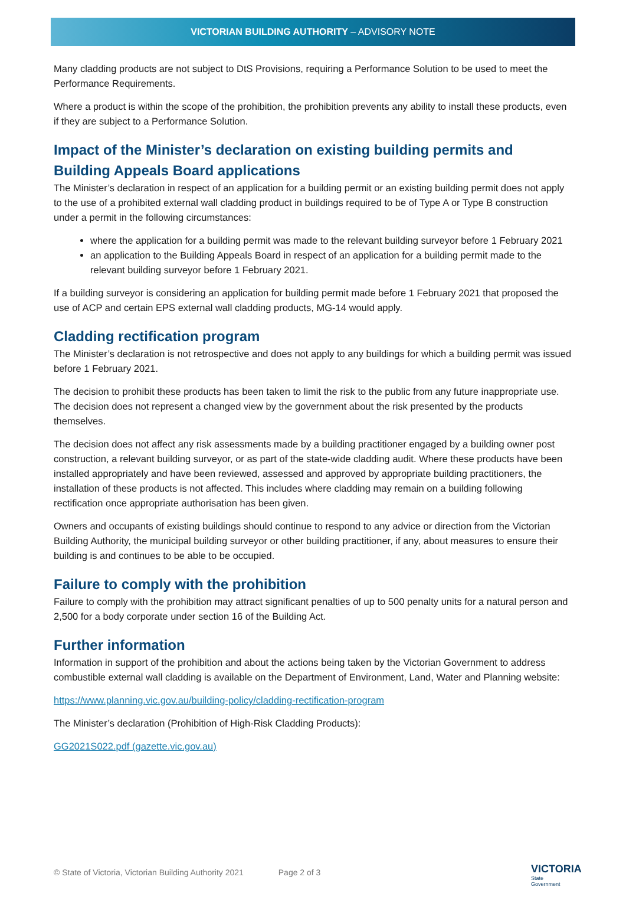VICTORIAN BUILDING AUTHORITY – ADVISORY NOTE
Many cladding products are not subject to DtS Provisions, requiring a Performance Solution to be used to meet the Performance Requirements.
Where a product is within the scope of the prohibition, the prohibition prevents any ability to install these products, even if they are subject to a Performance Solution.
Impact of the Minister’s declaration on existing building permits and Building Appeals Board applications
The Minister’s declaration in respect of an application for a building permit or an existing building permit does not apply to the use of a prohibited external wall cladding product in buildings required to be of Type A or Type B construction under a permit in the following circumstances:
where the application for a building permit was made to the relevant building surveyor before 1 February 2021
an application to the Building Appeals Board in respect of an application for a building permit made to the relevant building surveyor before 1 February 2021.
If a building surveyor is considering an application for building permit made before 1 February 2021 that proposed the use of ACP and certain EPS external wall cladding products, MG-14 would apply.
Cladding rectification program
The Minister’s declaration is not retrospective and does not apply to any buildings for which a building permit was issued before 1 February 2021.
The decision to prohibit these products has been taken to limit the risk to the public from any future inappropriate use. The decision does not represent a changed view by the government about the risk presented by the products themselves.
The decision does not affect any risk assessments made by a building practitioner engaged by a building owner post construction, a relevant building surveyor, or as part of the state-wide cladding audit. Where these products have been installed appropriately and have been reviewed, assessed and approved by appropriate building practitioners, the installation of these products is not affected. This includes where cladding may remain on a building following rectification once appropriate authorisation has been given.
Owners and occupants of existing buildings should continue to respond to any advice or direction from the Victorian Building Authority, the municipal building surveyor or other building practitioner, if any, about measures to ensure their building is and continues to be able to be occupied.
Failure to comply with the prohibition
Failure to comply with the prohibition may attract significant penalties of up to 500 penalty units for a natural person and 2,500 for a body corporate under section 16 of the Building Act.
Further information
Information in support of the prohibition and about the actions being taken by the Victorian Government to address combustible external wall cladding is available on the Department of Environment, Land, Water and Planning website:
https://www.planning.vic.gov.au/building-policy/cladding-rectification-program
The Minister’s declaration (Prohibition of High-Risk Cladding Products):
GG2021S022.pdf (gazette.vic.gov.au)
© State of Victoria, Victorian Building Authority 2021 Page 2 of 3
VICTORIA
State
Government